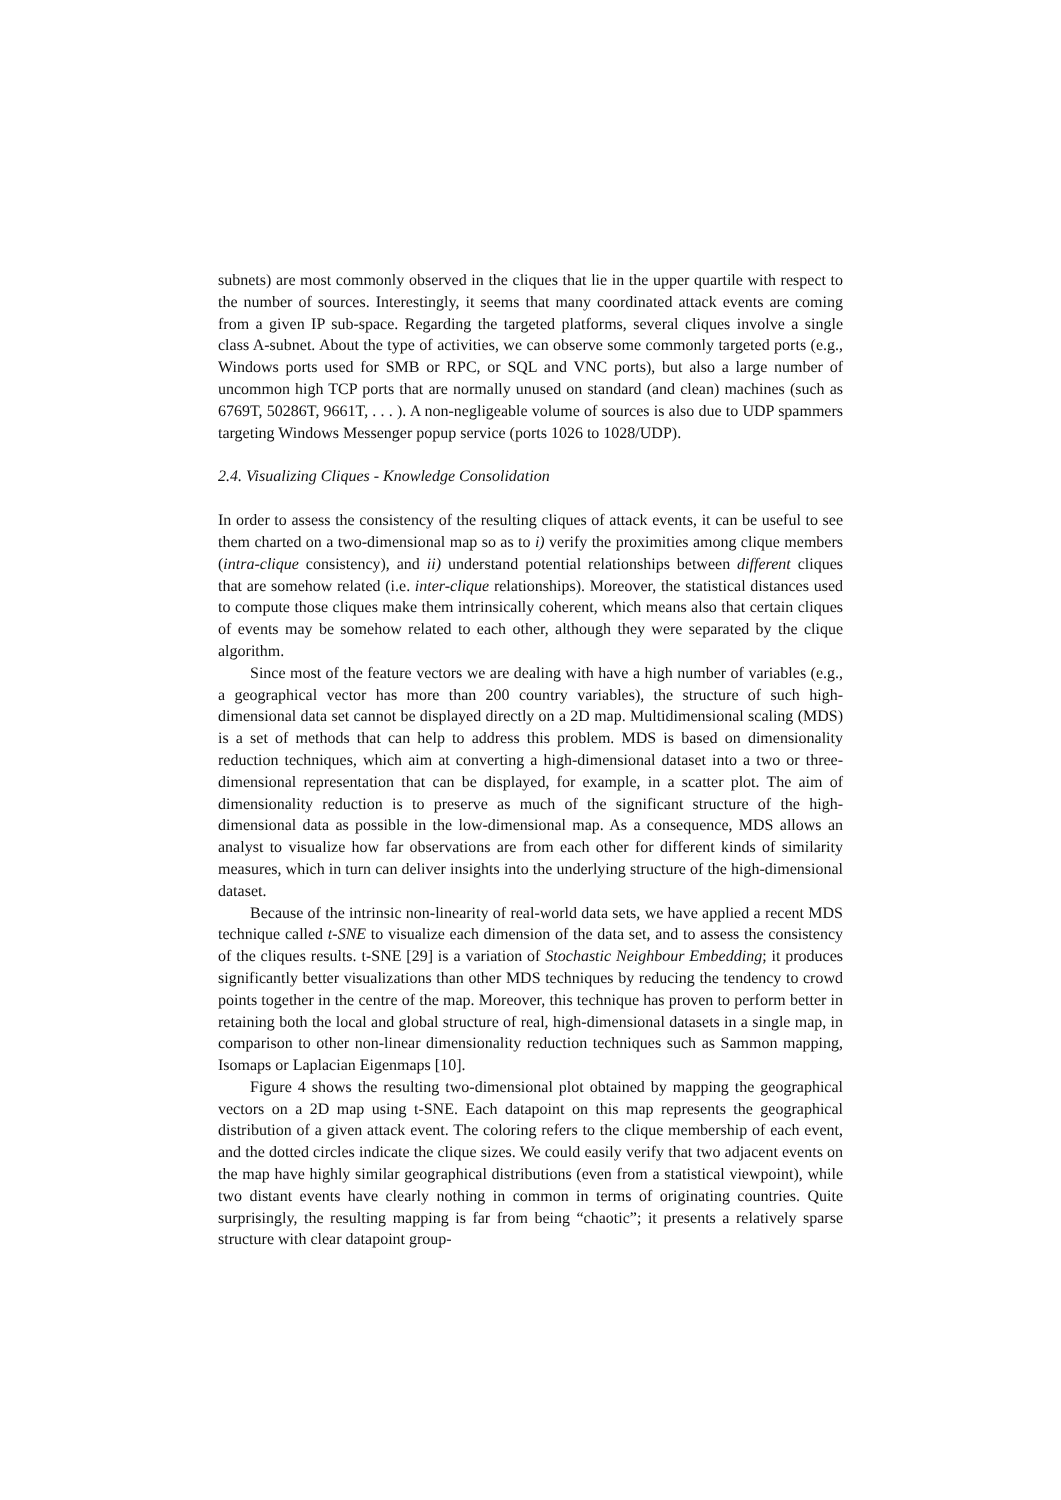subnets) are most commonly observed in the cliques that lie in the upper quartile with respect to the number of sources. Interestingly, it seems that many coordinated attack events are coming from a given IP sub-space. Regarding the targeted platforms, several cliques involve a single class A-subnet. About the type of activities, we can observe some commonly targeted ports (e.g., Windows ports used for SMB or RPC, or SQL and VNC ports), but also a large number of uncommon high TCP ports that are normally unused on standard (and clean) machines (such as 6769T, 50286T, 9661T, . . . ). A non-negligeable volume of sources is also due to UDP spammers targeting Windows Messenger popup service (ports 1026 to 1028/UDP).
2.4. Visualizing Cliques - Knowledge Consolidation
In order to assess the consistency of the resulting cliques of attack events, it can be useful to see them charted on a two-dimensional map so as to i) verify the proximities among clique members (intra-clique consistency), and ii) understand potential relationships between different cliques that are somehow related (i.e. inter-clique relationships). Moreover, the statistical distances used to compute those cliques make them intrinsically coherent, which means also that certain cliques of events may be somehow related to each other, although they were separated by the clique algorithm.
Since most of the feature vectors we are dealing with have a high number of variables (e.g., a geographical vector has more than 200 country variables), the structure of such high-dimensional data set cannot be displayed directly on a 2D map. Multidimensional scaling (MDS) is a set of methods that can help to address this problem. MDS is based on dimensionality reduction techniques, which aim at converting a high-dimensional dataset into a two or three-dimensional representation that can be displayed, for example, in a scatter plot. The aim of dimensionality reduction is to preserve as much of the significant structure of the high-dimensional data as possible in the low-dimensional map. As a consequence, MDS allows an analyst to visualize how far observations are from each other for different kinds of similarity measures, which in turn can deliver insights into the underlying structure of the high-dimensional dataset.
Because of the intrinsic non-linearity of real-world data sets, we have applied a recent MDS technique called t-SNE to visualize each dimension of the data set, and to assess the consistency of the cliques results. t-SNE [29] is a variation of Stochastic Neighbour Embedding; it produces significantly better visualizations than other MDS techniques by reducing the tendency to crowd points together in the centre of the map. Moreover, this technique has proven to perform better in retaining both the local and global structure of real, high-dimensional datasets in a single map, in comparison to other non-linear dimensionality reduction techniques such as Sammon mapping, Isomaps or Laplacian Eigenmaps [10].
Figure 4 shows the resulting two-dimensional plot obtained by mapping the geographical vectors on a 2D map using t-SNE. Each datapoint on this map represents the geographical distribution of a given attack event. The coloring refers to the clique membership of each event, and the dotted circles indicate the clique sizes. We could easily verify that two adjacent events on the map have highly similar geographical distributions (even from a statistical viewpoint), while two distant events have clearly nothing in common in terms of originating countries. Quite surprisingly, the resulting mapping is far from being “chaotic”; it presents a relatively sparse structure with clear datapoint group-